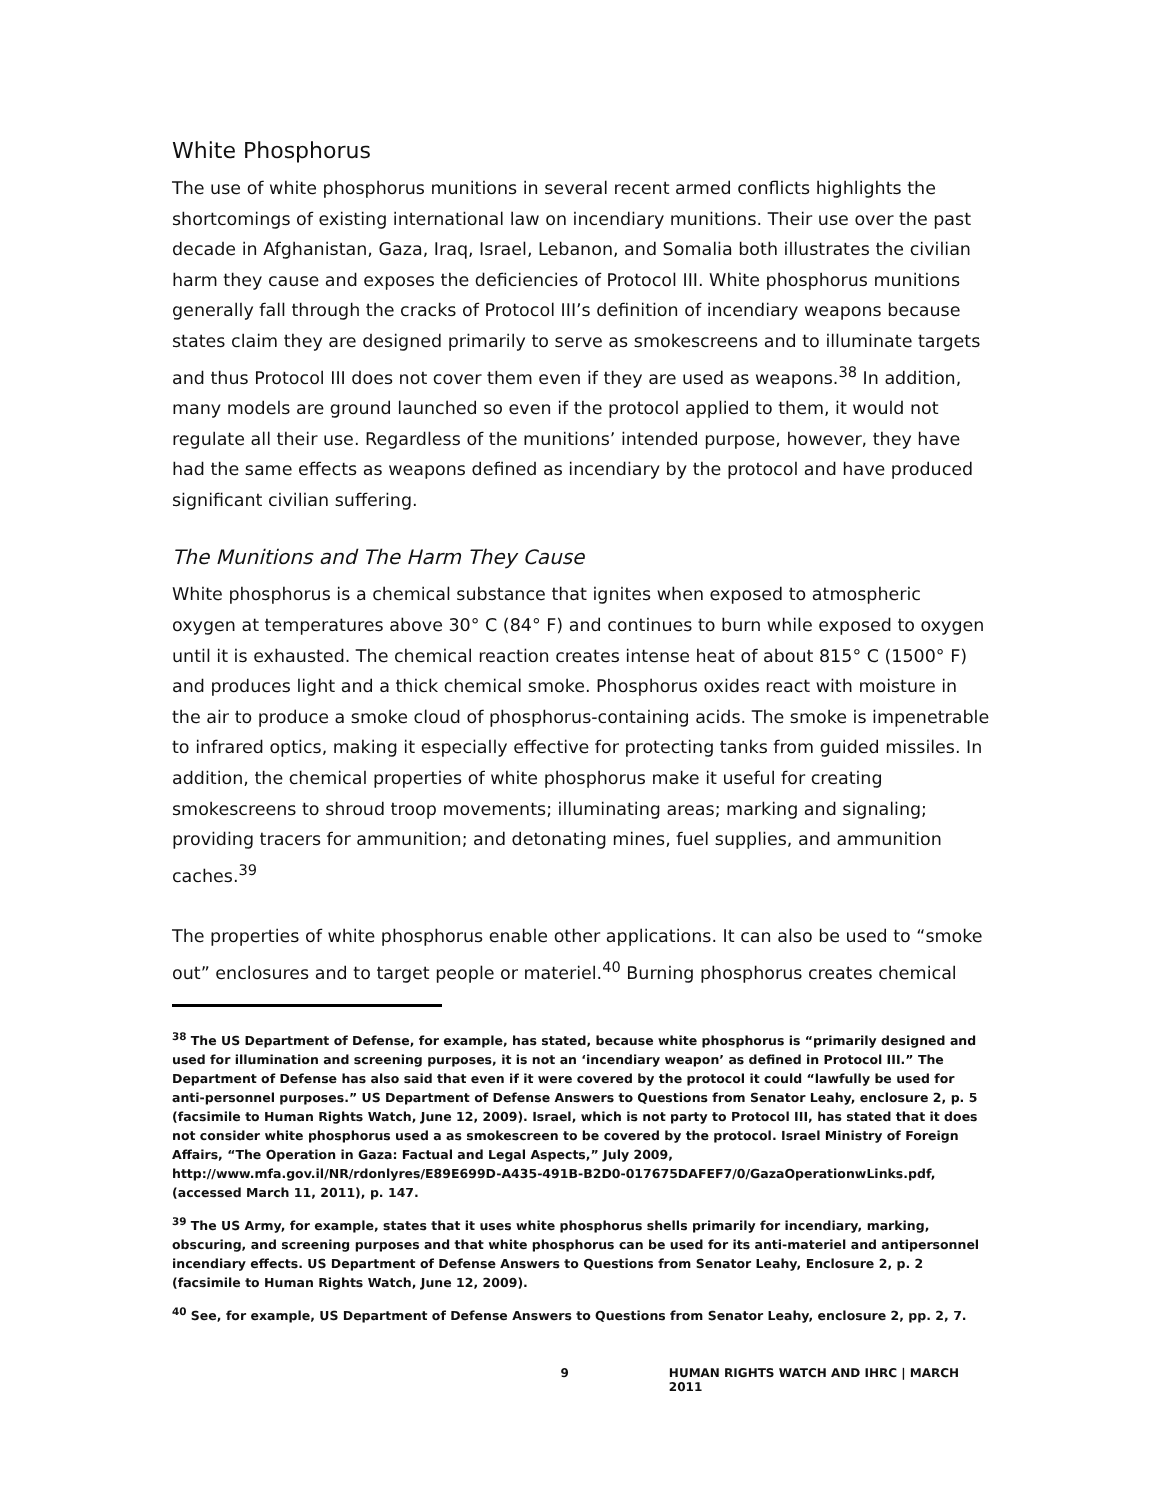White Phosphorus
The use of white phosphorus munitions in several recent armed conflicts highlights the shortcomings of existing international law on incendiary munitions. Their use over the past decade in Afghanistan, Gaza, Iraq, Israel, Lebanon, and Somalia both illustrates the civilian harm they cause and exposes the deficiencies of Protocol III. White phosphorus munitions generally fall through the cracks of Protocol III’s definition of incendiary weapons because states claim they are designed primarily to serve as smokescreens and to illuminate targets and thus Protocol III does not cover them even if they are used as weapons.<sup>38</sup> In addition, many models are ground launched so even if the protocol applied to them, it would not regulate all their use. Regardless of the munitions’ intended purpose, however, they have had the same effects as weapons defined as incendiary by the protocol and have produced significant civilian suffering.
The Munitions and The Harm They Cause
White phosphorus is a chemical substance that ignites when exposed to atmospheric oxygen at temperatures above 30° C (84° F) and continues to burn while exposed to oxygen until it is exhausted. The chemical reaction creates intense heat of about 815° C (1500° F) and produces light and a thick chemical smoke. Phosphorus oxides react with moisture in the air to produce a smoke cloud of phosphorus-containing acids. The smoke is impenetrable to infrared optics, making it especially effective for protecting tanks from guided missiles. In addition, the chemical properties of white phosphorus make it useful for creating smokescreens to shroud troop movements; illuminating areas; marking and signaling; providing tracers for ammunition; and detonating mines, fuel supplies, and ammunition caches.<sup>39</sup>
The properties of white phosphorus enable other applications. It can also be used to “smoke out” enclosures and to target people or materiel.<sup>40</sup> Burning phosphorus creates chemical
<sup>38</sup> The US Department of Defense, for example, has stated, because white phosphorus is “primarily designed and used for illumination and screening purposes, it is not an ‘incendiary weapon’ as defined in Protocol III.” The Department of Defense has also said that even if it were covered by the protocol it could “lawfully be used for anti-personnel purposes.” US Department of Defense Answers to Questions from Senator Leahy, enclosure 2, p. 5 (facsimile to Human Rights Watch, June 12, 2009). Israel, which is not party to Protocol III, has stated that it does not consider white phosphorus used a as smokescreen to be covered by the protocol. Israel Ministry of Foreign Affairs, “The Operation in Gaza: Factual and Legal Aspects,” July 2009, http://www.mfa.gov.il/NR/rdonlyres/E89E699D-A435-491B-B2D0-017675DAFEF7/0/GazaOperationwLinks.pdf, (accessed March 11, 2011), p. 147.
<sup>39</sup> The US Army, for example, states that it uses white phosphorus shells primarily for incendiary, marking, obscuring, and screening purposes and that white phosphorus can be used for its anti-materiel and antipersonnel incendiary effects. US Department of Defense Answers to Questions from Senator Leahy, Enclosure 2, p. 2 (facsimile to Human Rights Watch, June 12, 2009).
<sup>40</sup> See, for example, US Department of Defense Answers to Questions from Senator Leahy, enclosure 2, pp. 2, 7.
9 HUMAN RIGHTS WATCH AND IHRC | MARCH 2011